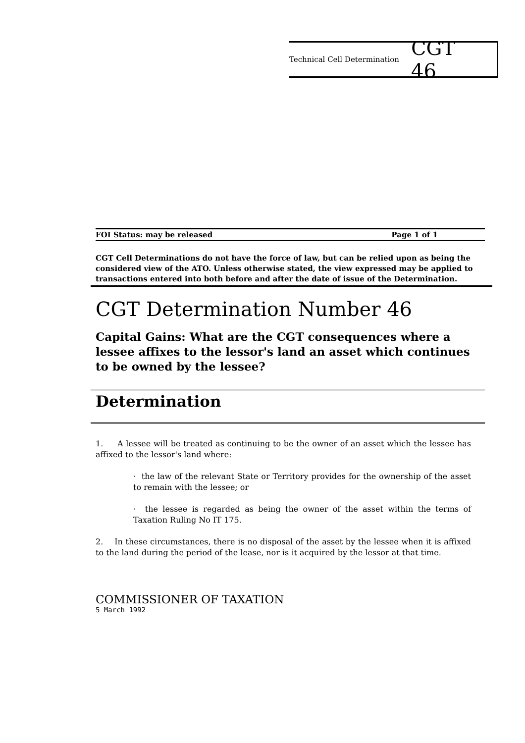Technical Cell Determination CGT 46
FOI Status: may be released Page 1 of 1
CGT Cell Determinations do not have the force of law, but can be relied upon as being the considered view of the ATO. Unless otherwise stated, the view expressed may be applied to transactions entered into both before and after the date of issue of the Determination.
CGT Determination Number 46
Capital Gains: What are the CGT consequences where a lessee affixes to the lessor's land an asset which continues to be owned by the lessee?
Determination
1. A lessee will be treated as continuing to be the owner of an asset which the lessee has affixed to the lessor's land where:
· the law of the relevant State or Territory provides for the ownership of the asset to remain with the lessee; or
· the lessee is regarded as being the owner of the asset within the terms of Taxation Ruling No IT 175.
2. In these circumstances, there is no disposal of the asset by the lessee when it is affixed to the land during the period of the lease, nor is it acquired by the lessor at that time.
COMMISSIONER OF TAXATION
5 March 1992